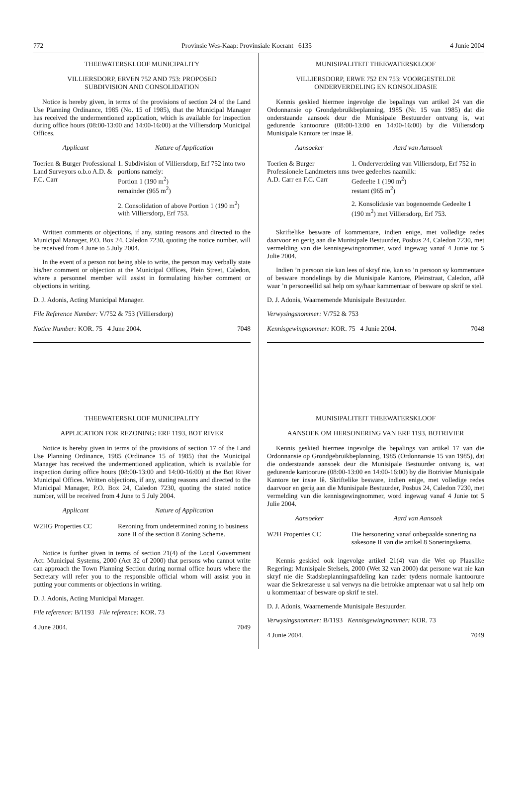772 Provinsie Wes-Kaap: Provinsiale Koerant 6135 4 Junie 2004
THEEWATERSKLOOF MUNICIPALITY
VILLIERSDORP, ERVEN 752 AND 753: PROPOSED
SUBDIVISION AND CONSOLIDATION
Notice is hereby given, in terms of the provisions of section 24 of the Land Use Planning Ordinance, 1985 (No. 15 of 1985), that the Municipal Manager has received the undermentioned application, which is available for inspection during office hours (08:00-13:00 and 14:00-16:00) at the Villiersdorp Municipal Offices.
| Applicant | Nature of Application |
| --- | --- |
| Toerien & Burger Professional Land Surveyors o.b.o A.D. & F.C. Carr | 1. Subdivision of Villiersdorp, Erf 752 into two portions namely: Portion 1 (190 m<sup>2</sup>) remainder (965 m<sup>2</sup>) |
| | 2. Consolidation of above Portion 1 (190 m<sup>2</sup>) with Villiersdorp, Erf 753. |
Written comments or objections, if any, stating reasons and directed to the Municipal Manager, P.O. Box 24, Caledon 7230, quoting the notice number, will be received from 4 June to 5 July 2004.
In the event of a person not being able to write, the person may verbally state his/her comment or objection at the Municipal Offices, Plein Street, Caledon, where a personnel member will assist in formulating his/her comment or objections in writing.
D. J. Adonis, Acting Municipal Manager.
File Reference Number: V/752 & 753 (Villiersdorp)
Notice Number: KOR. 75 4 June 2004. 7048
THEEWATERSKLOOF MUNICIPALITY
APPLICATION FOR REZONING: ERF 1193, BOT RIVER
Notice is hereby given in terms of the provisions of section 17 of the Land Use Planning Ordinance, 1985 (Ordinance 15 of 1985) that the Municipal Manager has received the undermentioned application, which is available for inspection during office hours (08:00-13:00 and 14:00-16:00) at the Bot River Municipal Offices. Written objections, if any, stating reasons and directed to the Municipal Manager, P.O. Box 24, Caledon 7230, quoting the stated notice number, will be received from 4 June to 5 July 2004.
| Applicant | Nature of Application |
| --- | --- |
| W2HG Properties CC | Rezoning from undetermined zoning to business zone II of the section 8 Zoning Scheme. |
Notice is further given in terms of section 21(4) of the Local Government Act: Municipal Systems, 2000 (Act 32 of 2000) that persons who cannot write can approach the Town Planning Section during normal office hours where the Secretary will refer you to the responsible official whom will assist you in putting your comments or objections in writing.
D. J. Adonis, Acting Municipal Manager.
File reference: B/1193 File reference: KOR. 73
4 June 2004. 7049
MUNISIPALITEIT THEEWATERSKLOOF
VILLIERSDORP, ERWE 752 EN 753: VOORGESTELDE
ONDERVERDELING EN KONSOLIDASIE
Kennis geskied hiermee ingevolge die bepalings van artikel 24 van die Ordonnansie op Grondgebruikbeplanning, 1985 (Nr. 15 van 1985) dat die onderstaande aansoek deur die Munisipale Bestuurder ontvang is, wat gedurende kantoorure (08:00-13:00 en 14:00-16:00) by die Viiliersdorp Munisipale Kantore ter insae lê.
| Aansoeker | Aard van Aansoek |
| --- | --- |
| Toerien & Burger Professionele Landmeters nms A.D. Carr en F.C. Carr | 1. Onderverdeling van Villiersdorp, Erf 752 in twee gedeeltes naamlik: Gedeelte 1 (190 m<sup>2</sup>) restant (965 m<sup>2</sup>) |
| | 2. Konsolidasie van bogenoemde Gedeelte 1 (190 m<sup>2</sup>) met Villiersdorp, Erf 753. |
Skriftelike besware of kommentare, indien enige, met volledige redes daarvoor en gerig aan die Munisipale Bestuurder, Posbus 24, Caledon 7230, met vermelding van die kennisgewingnommer, word ingewag vanaf 4 Junie tot 5 Julie 2004.
Indien ’n persoon nie kan lees of skryf nie, kan so ’n persoon sy kommentare of besware mondelings by die Munisipale Kantore, Pleinstraat, Caledon, aflê waar ’n personeellid sal help om sy/haar kammentaar of besware op skrif te stel.
D. J. Adonis, Waarnemende Munisipale Bestuurder.
Verwysingsnommer: V/752 & 753
Kennisgewingnommer: KOR. 75 4 Junie 2004. 7048
MUNISIPALITEIT THEEWATERSKLOOF
AANSOEK OM HERSONERING VAN ERF 1193, BOTRIVIER
Kennis geskied hiermee ingevolge die bepalings van artikel 17 van die Ordonnansie op Grondgebruikbeplanning, 1985 (Ordonnansie 15 van 1985), dat die onderstaande aansoek deur die Munisipale Bestuurder ontvang is, wat gedurende kantoorure (08:00-13:00 en 14:00-16:00) by die Botrivier Munisipale Kantore ter insae lê. Skriftelike besware, indien enige, met volledige redes daarvoor en gerig aan die Munisipale Bestuurder, Posbus 24, Caledon 7230, met vermelding van die kennisgewingnommer, word ingewag vanaf 4 Junie tot 5 Julie 2004.
| Aansoeker | Aard van Aansoek |
| --- | --- |
| W2H Properties CC | Die hersonering vanaf onbepaalde sonering na sakesone II van die artikel 8 Soneringskema. |
Kennis geskied ook ingevolge artikel 21(4) van die Wet op Plaaslike Regering: Munisipale Stelsels, 2000 (Wet 32 van 2000) dat persone wat nie kan skryf nie die Stadsbeplanningsafdeling kan nader tydens normale kantoorure waar die Sekretaresse u sal verwys na die betrokke amptenaar wat u sal help om u kommentaar of besware op skrif te stel.
D. J. Adonis, Waarnemende Munisipale Bestuurder.
Verwysingsnommer: B/1193 Kennisgewingnommer: KOR. 73
4 Junie 2004. 7049